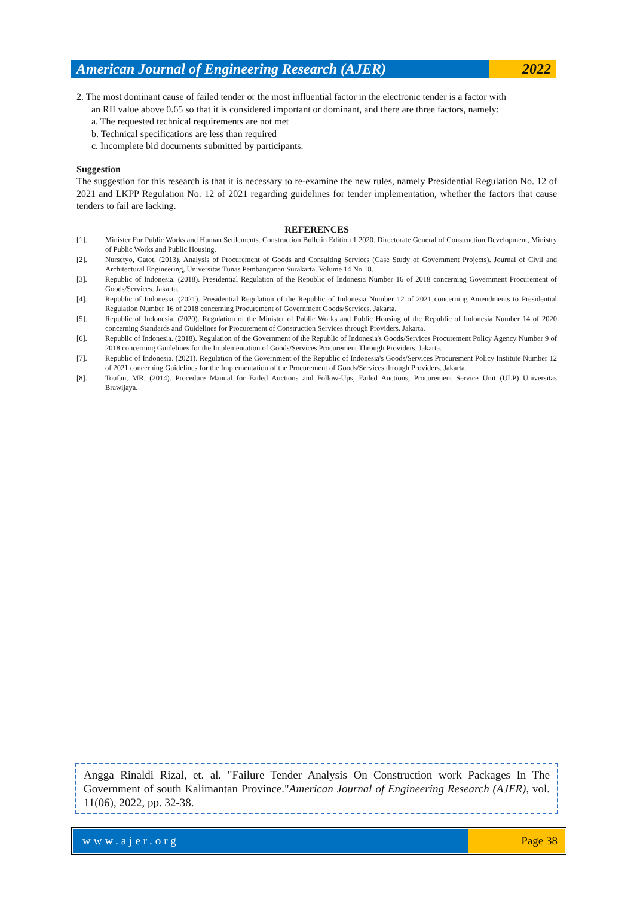American Journal of Engineering Research (AJER)
2022
2. The most dominant cause of failed tender or the most influential factor in the electronic tender is a factor with
an RII value above 0.65 so that it is considered important or dominant, and there are three factors, namely:
a. The requested technical requirements are not met
b. Technical specifications are less than required
c. Incomplete bid documents submitted by participants.
Suggestion
The suggestion for this research is that it is necessary to re-examine the new rules, namely Presidential Regulation No. 12 of 2021 and LKPP Regulation No. 12 of 2021 regarding guidelines for tender implementation, whether the factors that cause tenders to fail are lacking.
REFERENCES
[1]. Minister For Public Works and Human Settlements. Construction Bulletin Edition 1 2020. Directorate General of Construction Development, Ministry of Public Works and Public Housing.
[2]. Nursetyo, Gatot. (2013). Analysis of Procurement of Goods and Consulting Services (Case Study of Government Projects). Journal of Civil and Architectural Engineering, Universitas Tunas Pembangunan Surakarta. Volume 14 No.18.
[3]. Republic of Indonesia. (2018). Presidential Regulation of the Republic of Indonesia Number 16 of 2018 concerning Government Procurement of Goods/Services. Jakarta.
[4]. Republic of Indonesia. (2021). Presidential Regulation of the Republic of Indonesia Number 12 of 2021 concerning Amendments to Presidential Regulation Number 16 of 2018 concerning Procurement of Government Goods/Services. Jakarta.
[5]. Republic of Indonesia. (2020). Regulation of the Minister of Public Works and Public Housing of the Republic of Indonesia Number 14 of 2020 concerning Standards and Guidelines for Procurement of Construction Services through Providers. Jakarta.
[6]. Republic of Indonesia. (2018). Regulation of the Government of the Republic of Indonesia's Goods/Services Procurement Policy Agency Number 9 of 2018 concerning Guidelines for the Implementation of Goods/Services Procurement Through Providers. Jakarta.
[7]. Republic of Indonesia. (2021). Regulation of the Government of the Republic of Indonesia's Goods/Services Procurement Policy Institute Number 12 of 2021 concerning Guidelines for the Implementation of the Procurement of Goods/Services through Providers. Jakarta.
[8]. Toufan, MR. (2014). Procedure Manual for Failed Auctions and Follow-Ups, Failed Auctions, Procurement Service Unit (ULP) Universitas Brawijaya.
Angga Rinaldi Rizal, et. al. "Failure Tender Analysis On Construction work Packages In The Government of south Kalimantan Province."American Journal of Engineering Research (AJER), vol. 11(06), 2022, pp. 32-38.
www.ajer.org Page 38